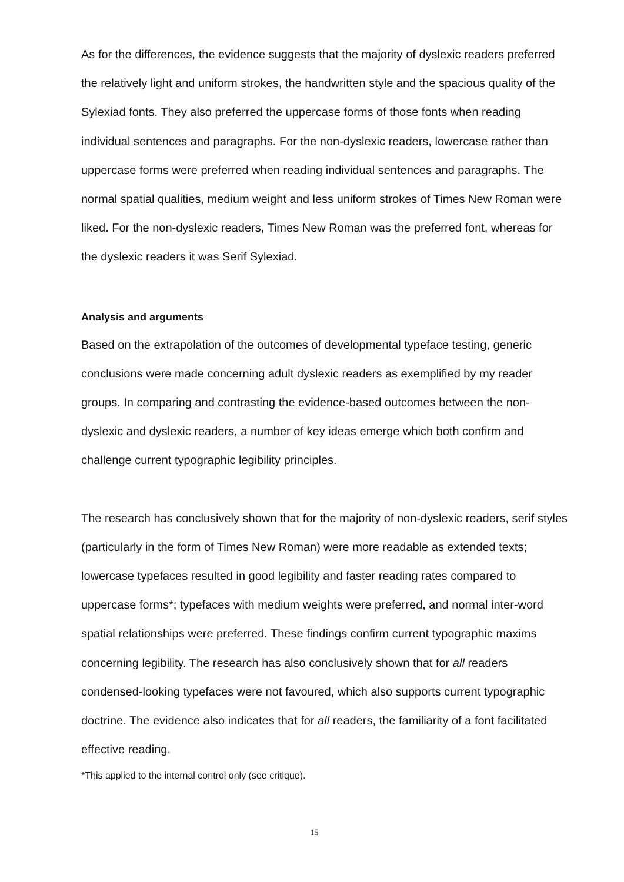As for the differences, the evidence suggests that the majority of dyslexic readers preferred the relatively light and uniform strokes, the handwritten style and the spacious quality of the Sylexiad fonts. They also preferred the uppercase forms of those fonts when reading individual sentences and paragraphs. For the non-dyslexic readers, lowercase rather than uppercase forms were preferred when reading individual sentences and paragraphs. The normal spatial qualities, medium weight and less uniform strokes of Times New Roman were liked. For the non-dyslexic readers, Times New Roman was the preferred font, whereas for the dyslexic readers it was Serif Sylexiad.
Analysis and arguments
Based on the extrapolation of the outcomes of developmental typeface testing, generic conclusions were made concerning adult dyslexic readers as exemplified by my reader groups. In comparing and contrasting the evidence-based outcomes between the non-dyslexic and dyslexic readers, a number of key ideas emerge which both confirm and challenge current typographic legibility principles.
The research has conclusively shown that for the majority of non-dyslexic readers, serif styles (particularly in the form of Times New Roman) were more readable as extended texts; lowercase typefaces resulted in good legibility and faster reading rates compared to uppercase forms*; typefaces with medium weights were preferred, and normal inter-word spatial relationships were preferred. These findings confirm current typographic maxims concerning legibility. The research has also conclusively shown that for all readers condensed-looking typefaces were not favoured, which also supports current typographic doctrine. The evidence also indicates that for all readers, the familiarity of a font facilitated effective reading.
*This applied to the internal control only (see critique).
15